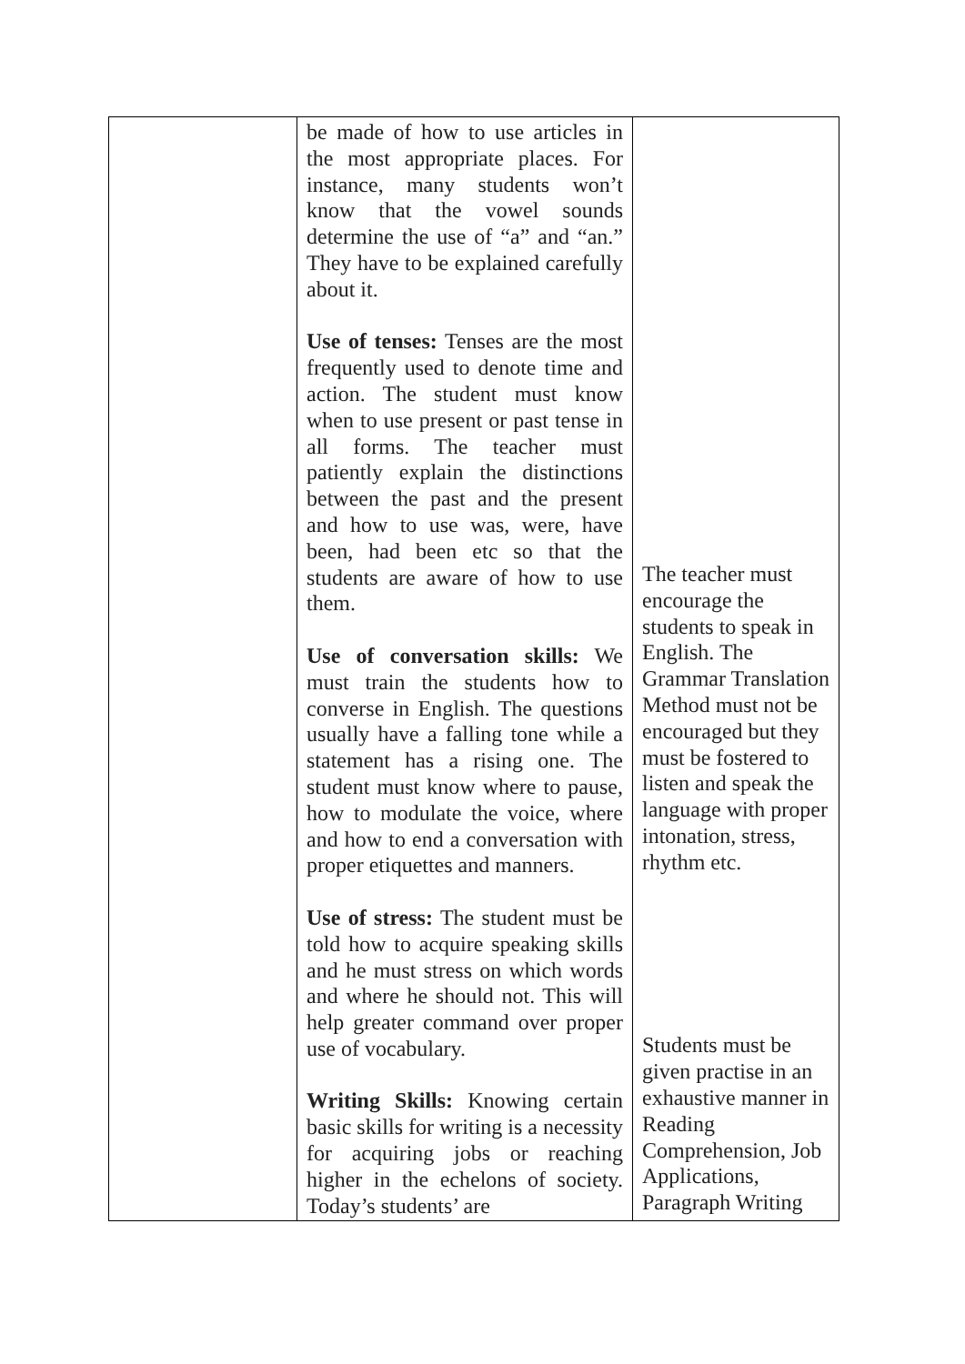| | be made of how to use articles in the most appropriate places. For instance, many students won’t know that the vowel sounds determine the use of “a” and “an.” They have to be explained carefully about it. Use of tenses: Tenses are the most frequently used to denote time and action. The student must know when to use present or past tense in all forms. The teacher must patiently explain the distinctions between the past and the present and how to use was, were, have been, had been etc so that the students are aware of how to use them. Use of conversation skills: We must train the students how to converse in English. The questions usually have a falling tone while a statement has a rising one. The student must know where to pause, how to modulate the voice, where and how to end a conversation with proper etiquettes and manners. Use of stress: The student must be told how to acquire speaking skills and he must stress on which words and where he should not. This will help greater command over proper use of vocabulary. Writing Skills: Knowing certain basic skills for writing is a necessity for acquiring jobs or reaching higher in the echelons of society. Today’s students’ are | The teacher must encourage the students to speak in English. The Grammar Translation Method must not be encouraged but they must be fostered to listen and speak the language with proper intonation, stress, rhythm etc. Students must be given practise in an exhaustive manner in Reading Comprehension, Job Applications, Paragraph Writing |